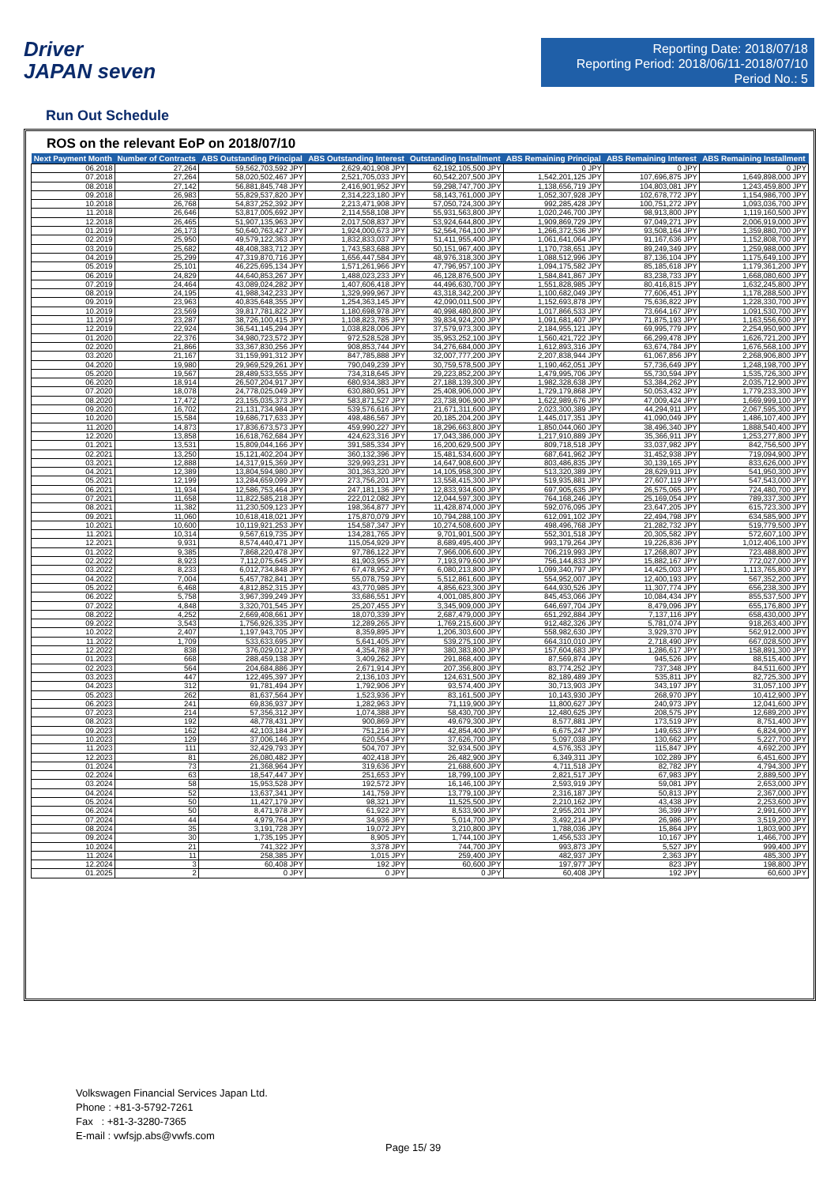Driver
JAPAN seven
Reporting Date: 2018/07/18
Reporting Period: 2018/06/11-2018/07/10
Period No.: 5
Run Out Schedule
ROS on the relevant EoP on 2018/07/10
| Next Payment Month | Number of Contracts | ABS Outstanding Principal | ABS Outstanding Interest | Outstanding Installment | ABS Remaining Principal | ABS Remaining Interest | ABS Remaining Installment |
| --- | --- | --- | --- | --- | --- | --- | --- |
| 06.2018 | 27,264 | 59,562,703,592 JPY | 2,629,401,908 JPY | 62,192,105,500 JPY | 0 JPY | 0 JPY | 0 JPY |
| 07.2018 | 27,264 | 58,020,502,467 JPY | 2,521,705,033 JPY | 60,542,207,500 JPY | 1,542,201,125 JPY | 107,696,875 JPY | 1,649,898,000 JPY |
| 08.2018 | 27,142 | 56,881,845,748 JPY | 2,416,901,952 JPY | 59,298,747,700 JPY | 1,138,656,719 JPY | 104,803,081 JPY | 1,243,459,800 JPY |
| 09.2018 | 26,983 | 55,829,537,820 JPY | 2,314,223,180 JPY | 58,143,761,000 JPY | 1,052,307,928 JPY | 102,678,772 JPY | 1,154,986,700 JPY |
| 10.2018 | 26,768 | 54,837,252,392 JPY | 2,213,471,908 JPY | 57,050,724,300 JPY | 992,285,428 JPY | 100,751,272 JPY | 1,093,036,700 JPY |
| 11.2018 | 26,646 | 53,817,005,692 JPY | 2,114,558,108 JPY | 55,931,563,800 JPY | 1,020,246,700 JPY | 98,913,800 JPY | 1,119,160,500 JPY |
| 12.2018 | 26,465 | 51,907,135,963 JPY | 2,017,508,837 JPY | 53,924,644,800 JPY | 1,909,869,729 JPY | 97,049,271 JPY | 2,006,919,000 JPY |
| 01.2019 | 26,173 | 50,640,763,427 JPY | 1,924,000,673 JPY | 52,564,764,100 JPY | 1,266,372,536 JPY | 93,508,164 JPY | 1,359,880,700 JPY |
| 02.2019 | 25,950 | 49,579,122,363 JPY | 1,832,833,037 JPY | 51,411,955,400 JPY | 1,061,641,064 JPY | 91,167,636 JPY | 1,152,808,700 JPY |
| 03.2019 | 25,682 | 48,408,383,712 JPY | 1,743,583,688 JPY | 50,151,967,400 JPY | 1,170,738,651 JPY | 89,249,349 JPY | 1,259,988,000 JPY |
| 04.2019 | 25,299 | 47,319,870,716 JPY | 1,656,447,584 JPY | 48,976,318,300 JPY | 1,088,512,996 JPY | 87,136,104 JPY | 1,175,649,100 JPY |
| 05.2019 | 25,101 | 46,225,695,134 JPY | 1,571,261,966 JPY | 47,796,957,100 JPY | 1,094,175,582 JPY | 85,185,618 JPY | 1,179,361,200 JPY |
| 06.2019 | 24,829 | 44,640,853,267 JPY | 1,488,023,233 JPY | 46,128,876,500 JPY | 1,584,841,867 JPY | 83,238,733 JPY | 1,668,080,600 JPY |
| 07.2019 | 24,464 | 43,089,024,282 JPY | 1,407,606,418 JPY | 44,496,630,700 JPY | 1,551,828,985 JPY | 80,416,815 JPY | 1,632,245,800 JPY |
| 08.2019 | 24,195 | 41,988,342,233 JPY | 1,329,999,967 JPY | 43,318,342,200 JPY | 1,100,682,049 JPY | 77,606,451 JPY | 1,178,288,500 JPY |
| 09.2019 | 23,963 | 40,835,648,355 JPY | 1,254,363,145 JPY | 42,090,011,500 JPY | 1,152,693,878 JPY | 75,636,822 JPY | 1,228,330,700 JPY |
| 10.2019 | 23,569 | 39,817,781,822 JPY | 1,180,698,978 JPY | 40,998,480,800 JPY | 1,017,866,533 JPY | 73,664,167 JPY | 1,091,530,700 JPY |
| 11.2019 | 23,287 | 38,726,100,415 JPY | 1,108,823,785 JPY | 39,834,924,200 JPY | 1,091,681,407 JPY | 71,875,193 JPY | 1,163,556,600 JPY |
| 12.2019 | 22,924 | 36,541,145,294 JPY | 1,038,828,006 JPY | 37,579,973,300 JPY | 2,184,955,121 JPY | 69,995,779 JPY | 2,254,950,900 JPY |
| 01.2020 | 22,376 | 34,980,723,572 JPY | 972,528,528 JPY | 35,953,252,100 JPY | 1,560,421,722 JPY | 66,299,478 JPY | 1,626,721,200 JPY |
| 02.2020 | 21,866 | 33,367,830,256 JPY | 908,853,744 JPY | 34,276,684,000 JPY | 1,612,893,316 JPY | 63,674,784 JPY | 1,676,568,100 JPY |
| 03.2020 | 21,167 | 31,159,991,312 JPY | 847,785,888 JPY | 32,007,777,200 JPY | 2,207,838,944 JPY | 61,067,856 JPY | 2,268,906,800 JPY |
| 04.2020 | 19,980 | 29,969,529,261 JPY | 790,049,239 JPY | 30,759,578,500 JPY | 1,190,462,051 JPY | 57,736,649 JPY | 1,248,198,700 JPY |
| 05.2020 | 19,567 | 28,489,533,555 JPY | 734,318,645 JPY | 29,223,852,200 JPY | 1,479,995,706 JPY | 55,730,594 JPY | 1,535,726,300 JPY |
| 06.2020 | 18,914 | 26,507,204,917 JPY | 680,934,383 JPY | 27,188,139,300 JPY | 1,982,328,638 JPY | 53,384,262 JPY | 2,035,712,900 JPY |
| 07.2020 | 18,078 | 24,778,025,049 JPY | 630,880,951 JPY | 25,408,906,000 JPY | 1,729,179,868 JPY | 50,053,432 JPY | 1,779,233,300 JPY |
| 08.2020 | 17,472 | 23,155,035,373 JPY | 583,871,527 JPY | 23,738,906,900 JPY | 1,622,989,676 JPY | 47,009,424 JPY | 1,669,999,100 JPY |
| 09.2020 | 16,702 | 21,131,734,984 JPY | 539,576,616 JPY | 21,671,311,600 JPY | 2,023,300,389 JPY | 44,294,911 JPY | 2,067,595,300 JPY |
| 10.2020 | 15,584 | 19,686,717,633 JPY | 498,486,567 JPY | 20,185,204,200 JPY | 1,445,017,351 JPY | 41,090,049 JPY | 1,486,107,400 JPY |
| 11.2020 | 14,873 | 17,836,673,573 JPY | 459,990,227 JPY | 18,296,663,800 JPY | 1,850,044,060 JPY | 38,496,340 JPY | 1,888,540,400 JPY |
| 12.2020 | 13,858 | 16,618,762,684 JPY | 424,623,316 JPY | 17,043,386,000 JPY | 1,217,910,889 JPY | 35,366,911 JPY | 1,253,277,800 JPY |
| 01.2021 | 13,531 | 15,809,044,166 JPY | 391,585,334 JPY | 16,200,629,500 JPY | 809,718,518 JPY | 33,037,982 JPY | 842,756,500 JPY |
| 02.2021 | 13,250 | 15,121,402,204 JPY | 360,132,396 JPY | 15,481,534,600 JPY | 687,641,962 JPY | 31,452,938 JPY | 719,094,900 JPY |
| 03.2021 | 12,888 | 14,317,915,369 JPY | 329,993,231 JPY | 14,647,908,600 JPY | 803,486,835 JPY | 30,139,165 JPY | 833,626,000 JPY |
| 04.2021 | 12,389 | 13,804,594,980 JPY | 301,363,320 JPY | 14,105,958,300 JPY | 513,320,389 JPY | 28,629,911 JPY | 541,950,300 JPY |
| 05.2021 | 12,199 | 13,284,659,099 JPY | 273,756,201 JPY | 13,558,415,300 JPY | 519,935,881 JPY | 27,607,119 JPY | 547,543,000 JPY |
| 06.2021 | 11,934 | 12,586,753,464 JPY | 247,181,136 JPY | 12,833,934,600 JPY | 697,905,635 JPY | 26,575,065 JPY | 724,480,700 JPY |
| 07.2021 | 11,658 | 11,822,585,218 JPY | 222,012,082 JPY | 12,044,597,300 JPY | 764,168,246 JPY | 25,169,054 JPY | 789,337,300 JPY |
| 08.2021 | 11,382 | 11,230,509,123 JPY | 198,364,877 JPY | 11,428,874,000 JPY | 592,076,095 JPY | 23,647,205 JPY | 615,723,300 JPY |
| 09.2021 | 11,060 | 10,618,418,021 JPY | 175,870,079 JPY | 10,794,288,100 JPY | 612,091,102 JPY | 22,494,798 JPY | 634,585,900 JPY |
| 10.2021 | 10,600 | 10,119,921,253 JPY | 154,587,347 JPY | 10,274,508,600 JPY | 498,496,768 JPY | 21,282,732 JPY | 519,779,500 JPY |
| 11.2021 | 10,314 | 9,567,619,735 JPY | 134,281,765 JPY | 9,701,901,500 JPY | 552,301,518 JPY | 20,305,582 JPY | 572,607,100 JPY |
| 12.2021 | 9,931 | 8,574,440,471 JPY | 115,054,929 JPY | 8,689,495,400 JPY | 993,179,264 JPY | 19,226,836 JPY | 1,012,406,100 JPY |
| 01.2022 | 9,385 | 7,868,220,478 JPY | 97,786,122 JPY | 7,966,006,600 JPY | 706,219,993 JPY | 17,268,807 JPY | 723,488,800 JPY |
| 02.2022 | 8,923 | 7,112,075,645 JPY | 81,903,955 JPY | 7,193,979,600 JPY | 756,144,833 JPY | 15,882,167 JPY | 772,027,000 JPY |
| 03.2022 | 8,233 | 6,012,734,848 JPY | 67,478,952 JPY | 6,080,213,800 JPY | 1,099,340,797 JPY | 14,425,003 JPY | 1,113,765,800 JPY |
| 04.2022 | 7,004 | 5,457,782,841 JPY | 55,078,759 JPY | 5,512,861,600 JPY | 554,952,007 JPY | 12,400,193 JPY | 567,352,200 JPY |
| 05.2022 | 6,468 | 4,812,852,315 JPY | 43,770,985 JPY | 4,856,623,300 JPY | 644,930,526 JPY | 11,307,774 JPY | 656,238,300 JPY |
| 06.2022 | 5,758 | 3,967,399,249 JPY | 33,686,551 JPY | 4,001,085,800 JPY | 845,453,066 JPY | 10,084,434 JPY | 855,537,500 JPY |
| 07.2022 | 4,848 | 3,320,701,545 JPY | 25,207,455 JPY | 3,345,909,000 JPY | 646,697,704 JPY | 8,479,096 JPY | 655,176,800 JPY |
| 08.2022 | 4,252 | 2,669,408,661 JPY | 18,070,339 JPY | 2,687,479,000 JPY | 651,292,884 JPY | 7,137,116 JPY | 658,430,000 JPY |
| 09.2022 | 3,543 | 1,756,926,335 JPY | 12,289,265 JPY | 1,769,215,600 JPY | 912,482,326 JPY | 5,781,074 JPY | 918,263,400 JPY |
| 10.2022 | 2,407 | 1,197,943,705 JPY | 8,359,895 JPY | 1,206,303,600 JPY | 558,982,630 JPY | 3,929,370 JPY | 562,912,000 JPY |
| 11.2022 | 1,709 | 533,633,695 JPY | 5,641,405 JPY | 539,275,100 JPY | 664,310,010 JPY | 2,718,490 JPY | 667,028,500 JPY |
| 12.2022 | 838 | 376,029,012 JPY | 4,354,788 JPY | 380,383,800 JPY | 157,604,683 JPY | 1,286,617 JPY | 158,891,300 JPY |
| 01.2023 | 668 | 288,459,138 JPY | 3,409,262 JPY | 291,868,400 JPY | 87,569,874 JPY | 945,526 JPY | 88,515,400 JPY |
| 02.2023 | 564 | 204,684,886 JPY | 2,671,914 JPY | 207,356,800 JPY | 83,774,252 JPY | 737,348 JPY | 84,511,600 JPY |
| 03.2023 | 447 | 122,495,397 JPY | 2,136,103 JPY | 124,631,500 JPY | 82,189,489 JPY | 535,811 JPY | 82,725,300 JPY |
| 04.2023 | 312 | 91,781,494 JPY | 1,792,906 JPY | 93,574,400 JPY | 30,713,903 JPY | 343,197 JPY | 31,057,100 JPY |
| 05.2023 | 262 | 81,637,564 JPY | 1,523,936 JPY | 83,161,500 JPY | 10,143,930 JPY | 268,970 JPY | 10,412,900 JPY |
| 06.2023 | 241 | 69,836,937 JPY | 1,282,963 JPY | 71,119,900 JPY | 11,800,627 JPY | 240,973 JPY | 12,041,600 JPY |
| 07.2023 | 214 | 57,356,312 JPY | 1,074,388 JPY | 58,430,700 JPY | 12,480,625 JPY | 208,575 JPY | 12,689,200 JPY |
| 08.2023 | 192 | 48,778,431 JPY | 900,869 JPY | 49,679,300 JPY | 8,577,881 JPY | 173,519 JPY | 8,751,400 JPY |
| 09.2023 | 162 | 42,103,184 JPY | 751,216 JPY | 42,854,400 JPY | 6,675,247 JPY | 149,653 JPY | 6,824,900 JPY |
| 10.2023 | 129 | 37,006,146 JPY | 620,554 JPY | 37,626,700 JPY | 5,097,038 JPY | 130,662 JPY | 5,227,700 JPY |
| 11.2023 | 111 | 32,429,793 JPY | 504,707 JPY | 32,934,500 JPY | 4,576,353 JPY | 115,847 JPY | 4,692,200 JPY |
| 12.2023 | 81 | 26,080,482 JPY | 402,418 JPY | 26,482,900 JPY | 6,349,311 JPY | 102,289 JPY | 6,451,600 JPY |
| 01.2024 | 73 | 21,368,964 JPY | 319,636 JPY | 21,688,600 JPY | 4,711,518 JPY | 82,782 JPY | 4,794,300 JPY |
| 02.2024 | 63 | 18,547,447 JPY | 251,653 JPY | 18,799,100 JPY | 2,821,517 JPY | 67,983 JPY | 2,889,500 JPY |
| 03.2024 | 58 | 15,953,528 JPY | 192,572 JPY | 16,146,100 JPY | 2,593,919 JPY | 59,081 JPY | 2,653,000 JPY |
| 04.2024 | 52 | 13,637,341 JPY | 141,759 JPY | 13,779,100 JPY | 2,316,187 JPY | 50,813 JPY | 2,367,000 JPY |
| 05.2024 | 50 | 11,427,179 JPY | 98,321 JPY | 11,525,500 JPY | 2,210,162 JPY | 43,438 JPY | 2,253,600 JPY |
| 06.2024 | 50 | 8,471,978 JPY | 61,922 JPY | 8,533,900 JPY | 2,955,201 JPY | 36,399 JPY | 2,991,600 JPY |
| 07.2024 | 44 | 4,979,764 JPY | 34,936 JPY | 5,014,700 JPY | 3,492,214 JPY | 26,986 JPY | 3,519,200 JPY |
| 08.2024 | 35 | 3,191,728 JPY | 19,072 JPY | 3,210,800 JPY | 1,788,036 JPY | 15,864 JPY | 1,803,900 JPY |
| 09.2024 | 30 | 1,735,195 JPY | 8,905 JPY | 1,744,100 JPY | 1,456,533 JPY | 10,167 JPY | 1,466,700 JPY |
| 10.2024 | 21 | 741,322 JPY | 3,378 JPY | 744,700 JPY | 993,873 JPY | 5,527 JPY | 999,400 JPY |
| 11.2024 | 11 | 258,385 JPY | 1,015 JPY | 259,400 JPY | 482,937 JPY | 2,363 JPY | 485,300 JPY |
| 12.2024 | 3 | 60,408 JPY | 192 JPY | 60,600 JPY | 197,977 JPY | 823 JPY | 198,800 JPY |
| 01.2025 | 2 | 0 JPY | 0 JPY | 0 JPY | 60,408 JPY | 192 JPY | 60,600 JPY |
Volkswagen Financial Services Japan Ltd.
Phone : +81-3-5792-7261
Fax : +81-3-3280-7365
E-mail : vwfsjp.abs@vwfs.com
Page 15/ 39